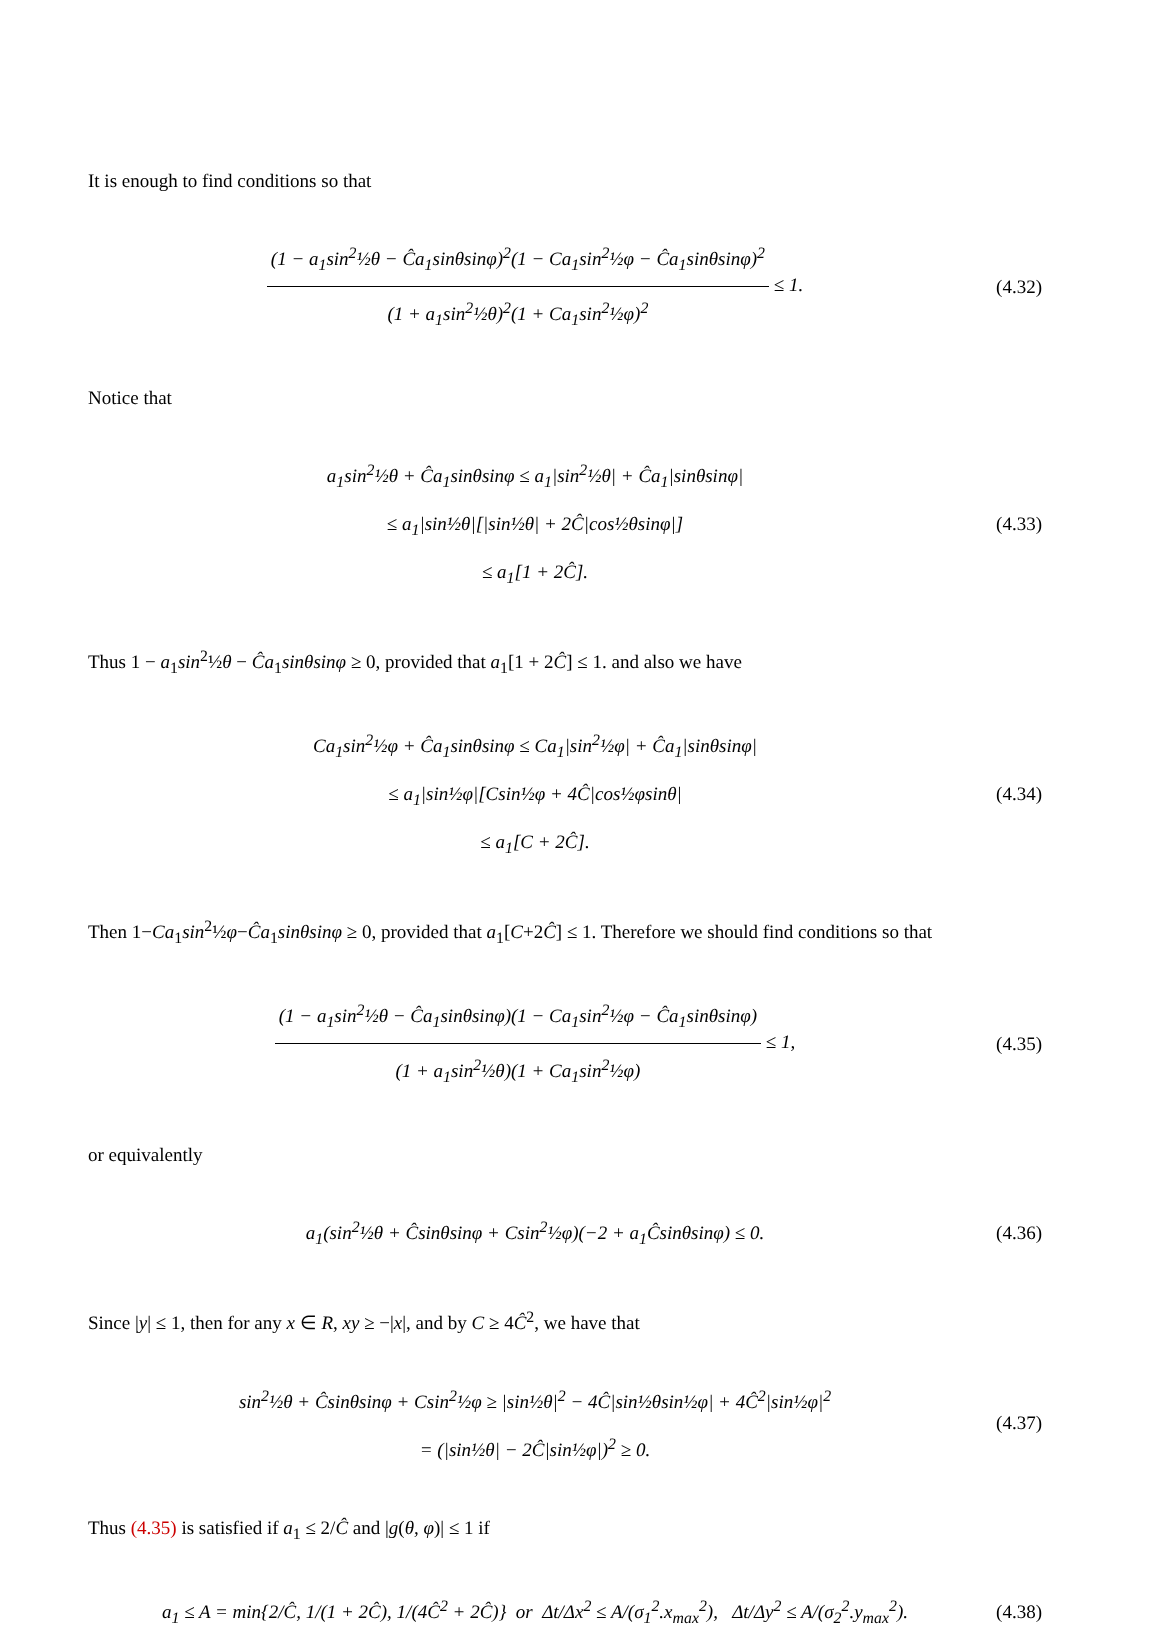It is enough to find conditions so that
(1 − a<sub>1</sub>sin<sup>2</sup>½θ − Ĉa<sub>1</sub>sinθsinφ)<sup>2</sup>(1 − Ca<sub>1</sub>sin<sup>2</sup>½φ − Ĉa<sub>1</sub>sinθsinφ)<sup>2</sup> (1 + a<sub>1</sub>sin<sup>2</sup>½θ)<sup>2</sup>(1 + Ca<sub>1</sub>sin<sup>2</sup>½φ)<sup>2</sup> ≤ 1.
(4.32)
Notice that
a<sub>1</sub>sin<sup>2</sup>½θ + Ĉa<sub>1</sub>sinθsinφ ≤ a<sub>1</sub>|sin<sup>2</sup>½θ| + Ĉa<sub>1</sub>|sinθsinφ|
≤ a<sub>1</sub>|sin½θ|[|sin½θ| + 2Ĉ|cos½θsinφ|]
≤ a<sub>1</sub>[1 + 2Ĉ].
(4.33)
Thus 1 − a<sub>1</sub>sin<sup>2</sup>½θ − Ĉa<sub>1</sub>sinθsinφ ≥ 0, provided that a<sub>1</sub>[1 + 2Ĉ] ≤ 1. and also we have
Ca<sub>1</sub>sin<sup>2</sup>½φ + Ĉa<sub>1</sub>sinθsinφ ≤ Ca<sub>1</sub>|sin<sup>2</sup>½φ| + Ĉa<sub>1</sub>|sinθsinφ|
≤ a<sub>1</sub>|sin½φ|[Csin½φ + 4Ĉ|cos½φsinθ|
≤ a<sub>1</sub>[C + 2Ĉ].
(4.34)
Then 1−Ca<sub>1</sub>sin<sup>2</sup>½φ−Ĉa<sub>1</sub>sinθsinφ ≥ 0, provided that a<sub>1</sub>[C+2Ĉ] ≤ 1. Therefore we should find conditions so that
(1 − a<sub>1</sub>sin<sup>2</sup>½θ − Ĉa<sub>1</sub>sinθsinφ)(1 − Ca<sub>1</sub>sin<sup>2</sup>½φ − Ĉa<sub>1</sub>sinθsinφ) (1 + a<sub>1</sub>sin<sup>2</sup>½θ)(1 + Ca<sub>1</sub>sin<sup>2</sup>½φ) ≤ 1,
(4.35)
or equivalently
a<sub>1</sub>(sin<sup>2</sup>½θ + Ĉsinθsinφ + Csin<sup>2</sup>½φ)(−2 + a<sub>1</sub>Ĉsinθsinφ) ≤ 0.
(4.36)
Since |y| ≤ 1, then for any x ∈ R, xy ≥ −|x|, and by C ≥ 4Ĉ<sup>2</sup>, we have that
sin<sup>2</sup>½θ + Ĉsinθsinφ + Csin<sup>2</sup>½φ ≥ |sin½θ|<sup>2</sup> − 4Ĉ|sin½θsin½φ| + 4Ĉ<sup>2</sup>|sin½φ|<sup>2</sup>
= (|sin½θ| − 2Ĉ|sin½φ|)<sup>2</sup> ≥ 0.
(4.37)
Thus (4.35) is satisfied if a<sub>1</sub> ≤ 2/Ĉ and |g(θ, φ)| ≤ 1 if
a<sub>1</sub> ≤ A = min{2/Ĉ, 1/(1 + 2Ĉ), 1/(4Ĉ<sup>2</sup> + 2Ĉ)} or Δt/Δx<sup>2</sup> ≤ A/(σ<sub>1</sub><sup>2</sup>.x<sub>max</sub><sup>2</sup>), Δt/Δy<sup>2</sup> ≤ A/(σ<sub>2</sub><sup>2</sup>.y<sub>max</sub><sup>2</sup>).
(4.38)